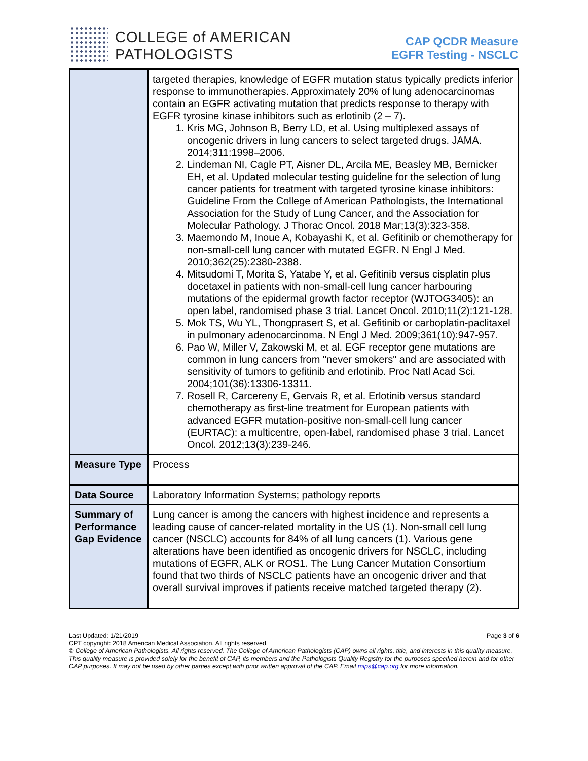COLLEGE of AMERICAN
PATHOLOGISTS
CAP QCDR Measure
EGFR Testing - NSCLC
| | targeted therapies, knowledge of EGFR mutation status typically predicts inferior response to immunotherapies. Approximately 20% of lung adenocarcinomas contain an EGFR activating mutation that predicts response to therapy with EGFR tyrosine kinase inhibitors such as erlotinib (2 – 7). 1. Kris MG, Johnson B, Berry LD, et al. Using multiplexed assays of oncogenic drivers in lung cancers to select targeted drugs. JAMA. 2014;311:1998–2006. 2. Lindeman NI, Cagle PT, Aisner DL, Arcila ME, Beasley MB, Bernicker EH, et al. Updated molecular testing guideline for the selection of lung cancer patients for treatment with targeted tyrosine kinase inhibitors: Guideline From the College of American Pathologists, the International Association for the Study of Lung Cancer, and the Association for Molecular Pathology. J Thorac Oncol. 2018 Mar;13(3):323-358. 3. Maemondo M, Inoue A, Kobayashi K, et al. Gefitinib or chemotherapy for non-small-cell lung cancer with mutated EGFR. N Engl J Med. 2010;362(25):2380-2388. 4. Mitsudomi T, Morita S, Yatabe Y, et al. Gefitinib versus cisplatin plus docetaxel in patients with non-small-cell lung cancer harbouring mutations of the epidermal growth factor receptor (WJTOG3405): an open label, randomised phase 3 trial. Lancet Oncol. 2010;11(2):121-128. 5. Mok TS, Wu YL, Thongprasert S, et al. Gefitinib or carboplatin-paclitaxel in pulmonary adenocarcinoma. N Engl J Med. 2009;361(10):947-957. 6. Pao W, Miller V, Zakowski M, et al. EGF receptor gene mutations are common in lung cancers from "never smokers" and are associated with sensitivity of tumors to gefitinib and erlotinib. Proc Natl Acad Sci. 2004;101(36):13306-13311. 7. Rosell R, Carcereny E, Gervais R, et al. Erlotinib versus standard chemotherapy as first-line treatment for European patients with advanced EGFR mutation-positive non-small-cell lung cancer (EURTAC): a multicentre, open-label, randomised phase 3 trial. Lancet Oncol. 2012;13(3):239-246. |
| Measure Type | Process |
| Data Source | Laboratory Information Systems; pathology reports |
| Summary of Performance Gap Evidence | Lung cancer is among the cancers with highest incidence and represents a leading cause of cancer-related mortality in the US (1). Non-small cell lung cancer (NSCLC) accounts for 84% of all lung cancers (1). Various gene alterations have been identified as oncogenic drivers for NSCLC, including mutations of EGFR, ALK or ROS1. The Lung Cancer Mutation Consortium found that two thirds of NSCLC patients have an oncogenic driver and that overall survival improves if patients receive matched targeted therapy (2). |
Last Updated: 1/21/2019 Page 3 of 6
CPT copyright: 2018 American Medical Association. All rights reserved.
© College of American Pathologists. All rights reserved. The College of American Pathologists (CAP) owns all rights, title, and interests in this quality measure. This quality measure is provided solely for the benefit of CAP, its members and the Pathologists Quality Registry for the purposes specified herein and for other CAP purposes. It may not be used by other parties except with prior written approval of the CAP. Email mips@cap.org for more information.